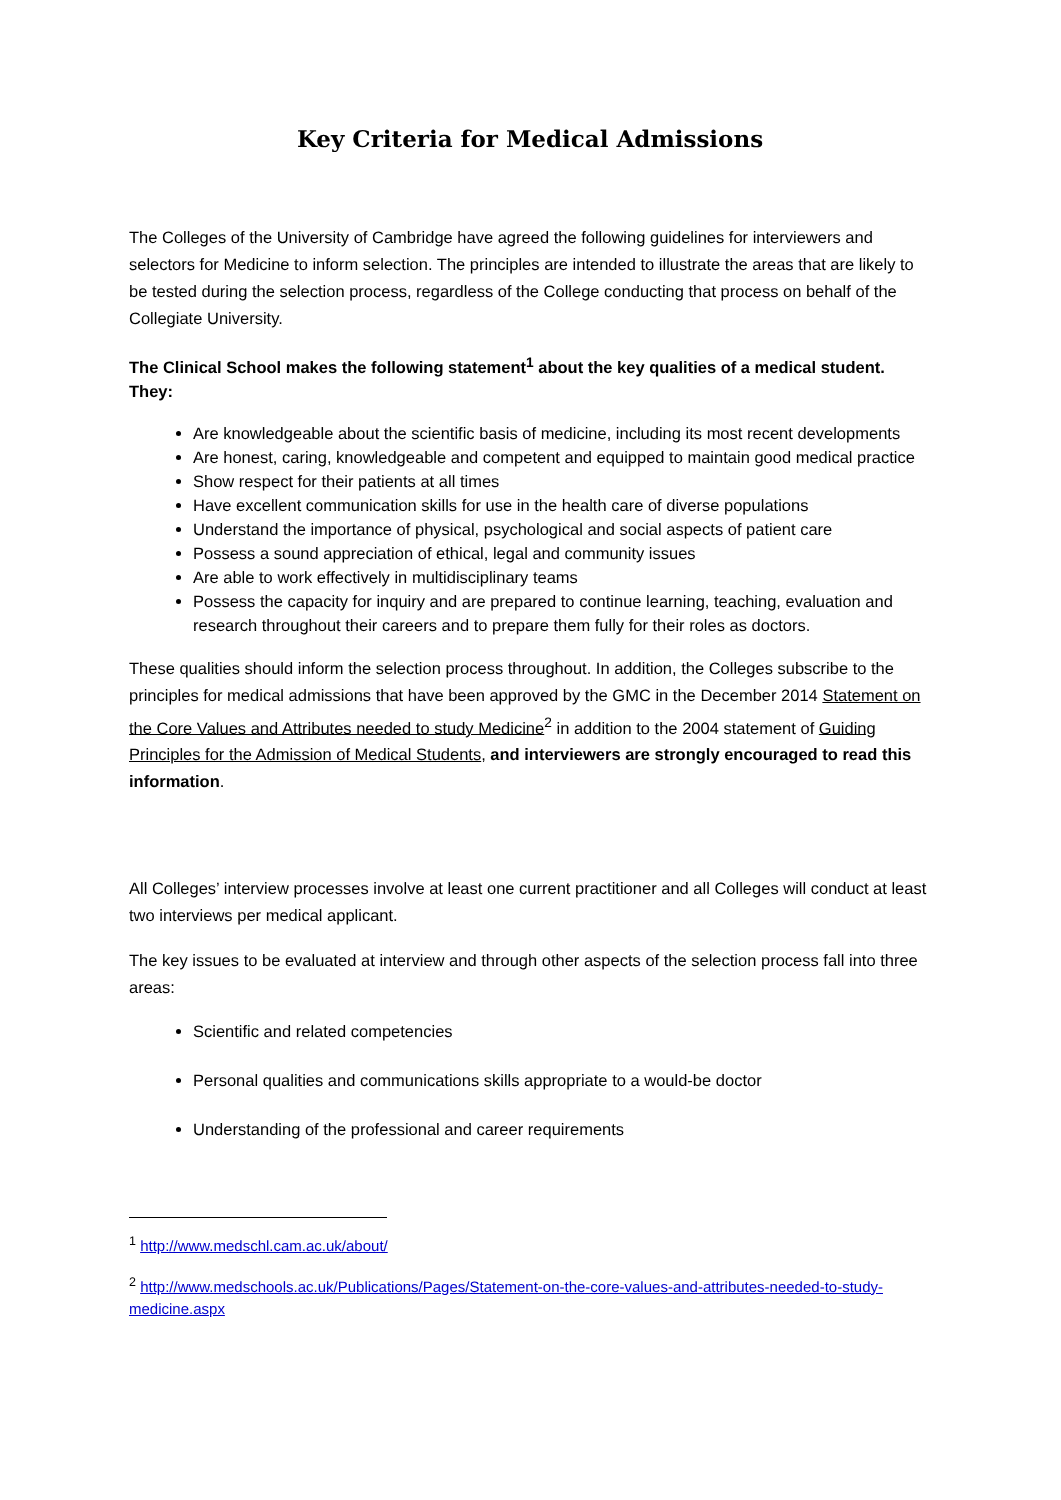Key Criteria for Medical Admissions
The Colleges of the University of Cambridge have agreed the following guidelines for interviewers and selectors for Medicine to inform selection. The principles are intended to illustrate the areas that are likely to be tested during the selection process, regardless of the College conducting that process on behalf of the Collegiate University.
The Clinical School makes the following statement<sup>1</sup> about the key qualities of a medical student. They:
Are knowledgeable about the scientific basis of medicine, including its most recent developments
Are honest, caring, knowledgeable and competent and equipped to maintain good medical practice
Show respect for their patients at all times
Have excellent communication skills for use in the health care of diverse populations
Understand the importance of physical, psychological and social aspects of patient care
Possess a sound appreciation of ethical, legal and community issues
Are able to work effectively in multidisciplinary teams
Possess the capacity for inquiry and are prepared to continue learning, teaching, evaluation and research throughout their careers and to prepare them fully for their roles as doctors.
These qualities should inform the selection process throughout. In addition, the Colleges subscribe to the principles for medical admissions that have been approved by the GMC in the December 2014 Statement on the Core Values and Attributes needed to study Medicine<sup>2</sup> in addition to the 2004 statement of Guiding Principles for the Admission of Medical Students, and interviewers are strongly encouraged to read this information.
All Colleges’ interview processes involve at least one current practitioner and all Colleges will conduct at least two interviews per medical applicant.
The key issues to be evaluated at interview and through other aspects of the selection process fall into three areas:
Scientific and related competencies
Personal qualities and communications skills appropriate to a would-be doctor
Understanding of the professional and career requirements
<sup>1</sup> http://www.medschl.cam.ac.uk/about/
<sup>2</sup> http://www.medschools.ac.uk/Publications/Pages/Statement-on-the-core-values-and-attributes-needed-to-study-medicine.aspx